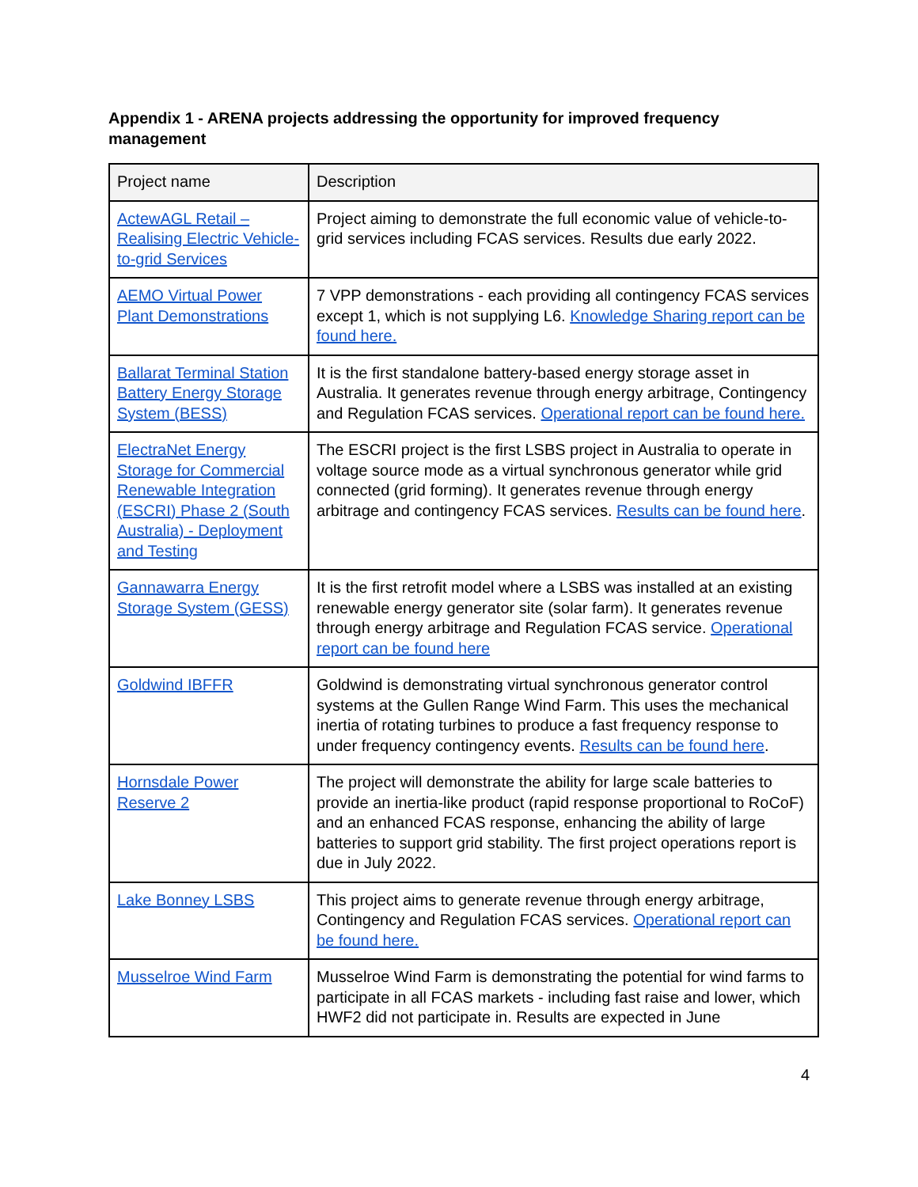Appendix 1 - ARENA projects addressing the opportunity for improved frequency management
| Project name | Description |
| --- | --- |
| ActewAGL Retail – Realising Electric Vehicle-to-grid Services | Project aiming to demonstrate the full economic value of vehicle-to-grid services including FCAS services. Results due early 2022. |
| AEMO Virtual Power Plant Demonstrations | 7 VPP demonstrations - each providing all contingency FCAS services except 1, which is not supplying L6. Knowledge Sharing report can be found here. |
| Ballarat Terminal Station Battery Energy Storage System (BESS) | It is the first standalone battery-based energy storage asset in Australia. It generates revenue through energy arbitrage, Contingency and Regulation FCAS services. Operational report can be found here. |
| ElectraNet Energy Storage for Commercial Renewable Integration (ESCRI) Phase 2 (South Australia) - Deployment and Testing | The ESCRI project is the first LSBS project in Australia to operate in voltage source mode as a virtual synchronous generator while grid connected (grid forming). It generates revenue through energy arbitrage and contingency FCAS services. Results can be found here . |
| Gannawarra Energy Storage System (GESS) | It is the first retrofit model where a LSBS was installed at an existing renewable energy generator site (solar farm). It generates revenue through energy arbitrage and Regulation FCAS service. Operational report can be found here |
| Goldwind IBFFR | Goldwind is demonstrating virtual synchronous generator control systems at the Gullen Range Wind Farm. This uses the mechanical inertia of rotating turbines to produce a fast frequency response to under frequency contingency events. Results can be found here . |
| Hornsdale Power Reserve 2 | The project will demonstrate the ability for large scale batteries to provide an inertia-like product (rapid response proportional to RoCoF) and an enhanced FCAS response, enhancing the ability of large batteries to support grid stability. The first project operations report is due in July 2022. |
| Lake Bonney LSBS | This project aims to generate revenue through energy arbitrage, Contingency and Regulation FCAS services. Operational report can be found here. |
| Musselroe Wind Farm | Musselroe Wind Farm is demonstrating the potential for wind farms to participate in all FCAS markets - including fast raise and lower, which HWF2 did not participate in. Results are expected in June |
4